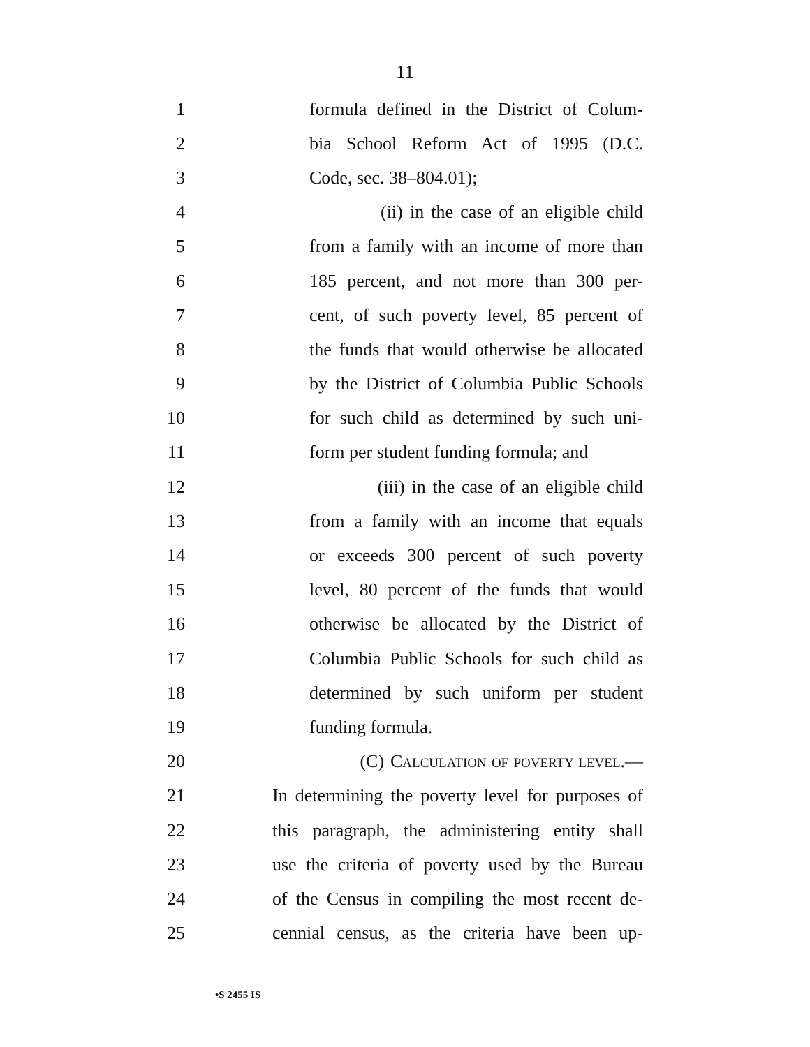11
1 formula defined in the District of Colum-
2 bia School Reform Act of 1995 (D.C.
3 Code, sec. 38–804.01);
4 (ii) in the case of an eligible child
5 from a family with an income of more than
6 185 percent, and not more than 300 per-
7 cent, of such poverty level, 85 percent of
8 the funds that would otherwise be allocated
9 by the District of Columbia Public Schools
10 for such child as determined by such uni-
11 form per student funding formula; and
12 (iii) in the case of an eligible child
13 from a family with an income that equals
14 or exceeds 300 percent of such poverty
15 level, 80 percent of the funds that would
16 otherwise be allocated by the District of
17 Columbia Public Schools for such child as
18 determined by such uniform per student
19 funding formula.
20 (C) CALCULATION OF POVERTY LEVEL.—
21 In determining the poverty level for purposes of
22 this paragraph, the administering entity shall
23 use the criteria of poverty used by the Bureau
24 of the Census in compiling the most recent de-
25 cennial census, as the criteria have been up-
•S 2455 IS